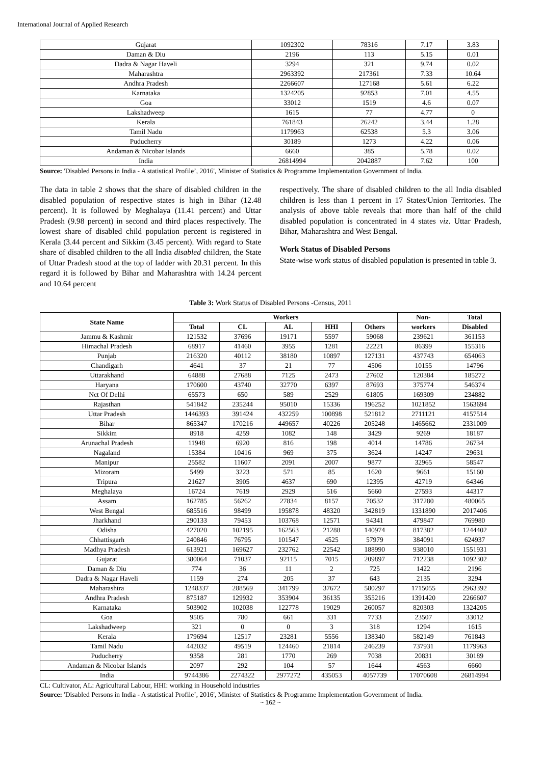International Journal of Applied Research
| Gujarat | 1092302 | 78316 | 7.17 | 3.83 |
| Daman & Diu | 2196 | 113 | 5.15 | 0.01 |
| Dadra & Nagar Haveli | 3294 | 321 | 9.74 | 0.02 |
| Maharashtra | 2963392 | 217361 | 7.33 | 10.64 |
| Andhra Pradesh | 2266607 | 127168 | 5.61 | 6.22 |
| Karnataka | 1324205 | 92853 | 7.01 | 4.55 |
| Goa | 33012 | 1519 | 4.6 | 0.07 |
| Lakshadweep | 1615 | 77 | 4.77 | 0 |
| Kerala | 761843 | 26242 | 3.44 | 1.28 |
| Tamil Nadu | 1179963 | 62538 | 5.3 | 3.06 |
| Puducherry | 30189 | 1273 | 4.22 | 0.06 |
| Andaman & Nicobar Islands | 6660 | 385 | 5.78 | 0.02 |
| India | 26814994 | 2042887 | 7.62 | 100 |
Source: 'Disabled Persons in India - A statistical Profile’, 2016', Minister of Statistics & Programme Implementation Government of India.
The data in table 2 shows that the share of disabled children in the disabled population of respective states is high in Bihar (12.48 percent). It is followed by Meghalaya (11.41 percent) and Uttar Pradesh (9.98 percent) in second and third places respectively. The lowest share of disabled child population percent is registered in Kerala (3.44 percent and Sikkim (3.45 percent). With regard to State share of disabled children to the all India disabled children, the State of Uttar Pradesh stood at the top of ladder with 20.31 percent. In this regard it is followed by Bihar and Maharashtra with 14.24 percent and 10.64 percent
respectively. The share of disabled children to the all India disabled children is less than 1 percent in 17 States/Union Territories. The analysis of above table reveals that more than half of the child disabled population is concentrated in 4 states viz. Uttar Pradesh, Bihar, Maharashtra and West Bengal.
Work Status of Disabled Persons
State-wise work status of disabled population is presented in table 3.
Table 3: Work Status of Disabled Persons -Census, 2011
| State Name | Workers | | | | | Non- | Total |
| --- | --- | --- | --- | --- | --- | --- | --- |
| | Total | CL | AL | HHI | Others | workers | Disabled |
| Jammu & Kashmir | 121532 | 37696 | 19171 | 5597 | 59068 | 239621 | 361153 |
| Himachal Pradesh | 68917 | 41460 | 3955 | 1281 | 22221 | 86399 | 155316 |
| Punjab | 216320 | 40112 | 38180 | 10897 | 127131 | 437743 | 654063 |
| Chandigarh | 4641 | 37 | 21 | 77 | 4506 | 10155 | 14796 |
| Uttarakhand | 64888 | 27688 | 7125 | 2473 | 27602 | 120384 | 185272 |
| Haryana | 170600 | 43740 | 32770 | 6397 | 87693 | 375774 | 546374 |
| Nct Of Delhi | 65573 | 650 | 589 | 2529 | 61805 | 169309 | 234882 |
| Rajasthan | 541842 | 235244 | 95010 | 15336 | 196252 | 1021852 | 1563694 |
| Uttar Pradesh | 1446393 | 391424 | 432259 | 100898 | 521812 | 2711121 | 4157514 |
| Bihar | 865347 | 170216 | 449657 | 40226 | 205248 | 1465662 | 2331009 |
| Sikkim | 8918 | 4259 | 1082 | 148 | 3429 | 9269 | 18187 |
| Arunachal Pradesh | 11948 | 6920 | 816 | 198 | 4014 | 14786 | 26734 |
| Nagaland | 15384 | 10416 | 969 | 375 | 3624 | 14247 | 29631 |
| Manipur | 25582 | 11607 | 2091 | 2007 | 9877 | 32965 | 58547 |
| Mizoram | 5499 | 3223 | 571 | 85 | 1620 | 9661 | 15160 |
| Tripura | 21627 | 3905 | 4637 | 690 | 12395 | 42719 | 64346 |
| Meghalaya | 16724 | 7619 | 2929 | 516 | 5660 | 27593 | 44317 |
| Assam | 162785 | 56262 | 27834 | 8157 | 70532 | 317280 | 480065 |
| West Bengal | 685516 | 98499 | 195878 | 48320 | 342819 | 1331890 | 2017406 |
| Jharkhand | 290133 | 79453 | 103768 | 12571 | 94341 | 479847 | 769980 |
| Odisha | 427020 | 102195 | 162563 | 21288 | 140974 | 817382 | 1244402 |
| Chhattisgarh | 240846 | 76795 | 101547 | 4525 | 57979 | 384091 | 624937 |
| Madhya Pradesh | 613921 | 169627 | 232762 | 22542 | 188990 | 938010 | 1551931 |
| Gujarat | 380064 | 71037 | 92115 | 7015 | 209897 | 712238 | 1092302 |
| Daman & Diu | 774 | 36 | 11 | 2 | 725 | 1422 | 2196 |
| Dadra & Nagar Haveli | 1159 | 274 | 205 | 37 | 643 | 2135 | 3294 |
| Maharashtra | 1248337 | 288569 | 341799 | 37672 | 580297 | 1715055 | 2963392 |
| Andhra Pradesh | 875187 | 129932 | 353904 | 36135 | 355216 | 1391420 | 2266607 |
| Karnataka | 503902 | 102038 | 122778 | 19029 | 260057 | 820303 | 1324205 |
| Goa | 9505 | 780 | 661 | 331 | 7733 | 23507 | 33012 |
| Lakshadweep | 321 | 0 | 0 | 3 | 318 | 1294 | 1615 |
| Kerala | 179694 | 12517 | 23281 | 5556 | 138340 | 582149 | 761843 |
| Tamil Nadu | 442032 | 49519 | 124460 | 21814 | 246239 | 737931 | 1179963 |
| Puducherry | 9358 | 281 | 1770 | 269 | 7038 | 20831 | 30189 |
| Andaman & Nicobar Islands | 2097 | 292 | 104 | 57 | 1644 | 4563 | 6660 |
| India | 9744386 | 2274322 | 2977272 | 435053 | 4057739 | 17070608 | 26814994 |
CL: Cultivator, AL: Agricultural Labour, HHI: working in Household industries
Source: 'Disabled Persons in India - A statistical Profile’, 2016', Minister of Statistics & Programme Implementation Government of India.
~ 162 ~